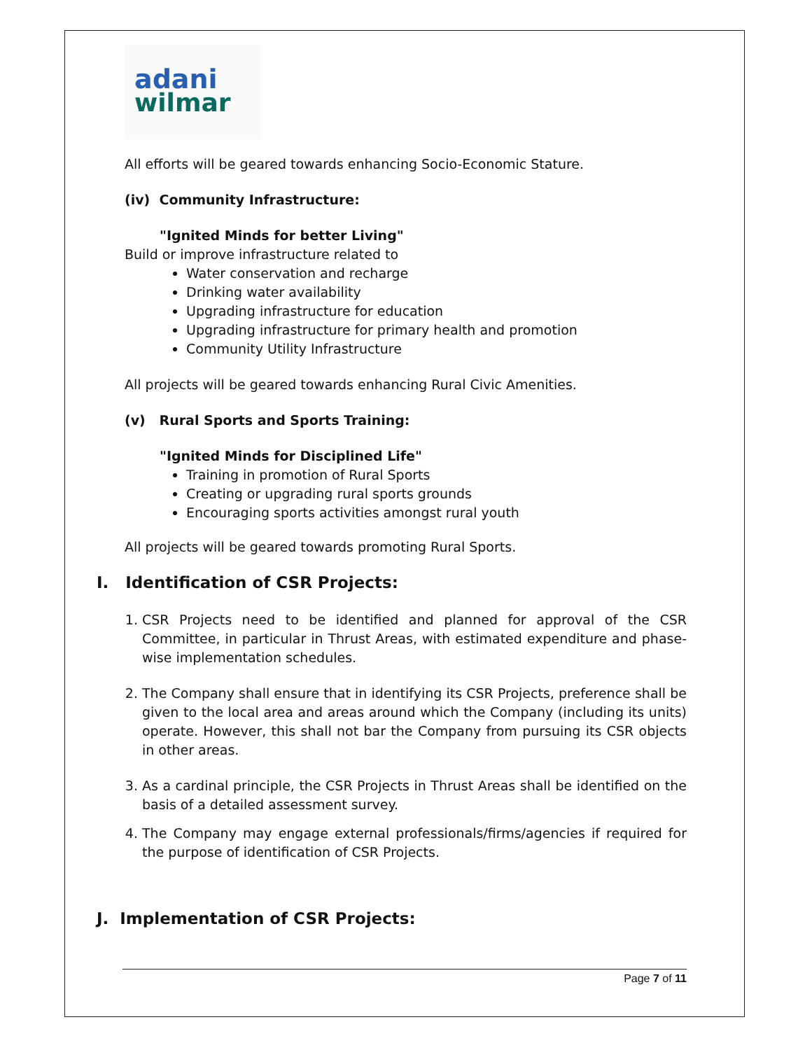adani
wilmar
All efforts will be geared towards enhancing Socio-Economic Stature.
(iv) Community Infrastructure:
"Ignited Minds for better Living"
Build or improve infrastructure related to
Water conservation and recharge
Drinking water availability
Upgrading infrastructure for education
Upgrading infrastructure for primary health and promotion
Community Utility Infrastructure
All projects will be geared towards enhancing Rural Civic Amenities.
(v) Rural Sports and Sports Training:
"Ignited Minds for Disciplined Life"
Training in promotion of Rural Sports
Creating or upgrading rural sports grounds
Encouraging sports activities amongst rural youth
All projects will be geared towards promoting Rural Sports.
I. Identification of CSR Projects:
1. CSR Projects need to be identified and planned for approval of the CSR Committee, in particular in Thrust Areas, with estimated expenditure and phase-wise implementation schedules.
2. The Company shall ensure that in identifying its CSR Projects, preference shall be given to the local area and areas around which the Company (including its units) operate. However, this shall not bar the Company from pursuing its CSR objects in other areas.
3. As a cardinal principle, the CSR Projects in Thrust Areas shall be identified on the basis of a detailed assessment survey.
4. The Company may engage external professionals/firms/agencies if required for the purpose of identification of CSR Projects.
J. Implementation of CSR Projects:
Page 7 of 11